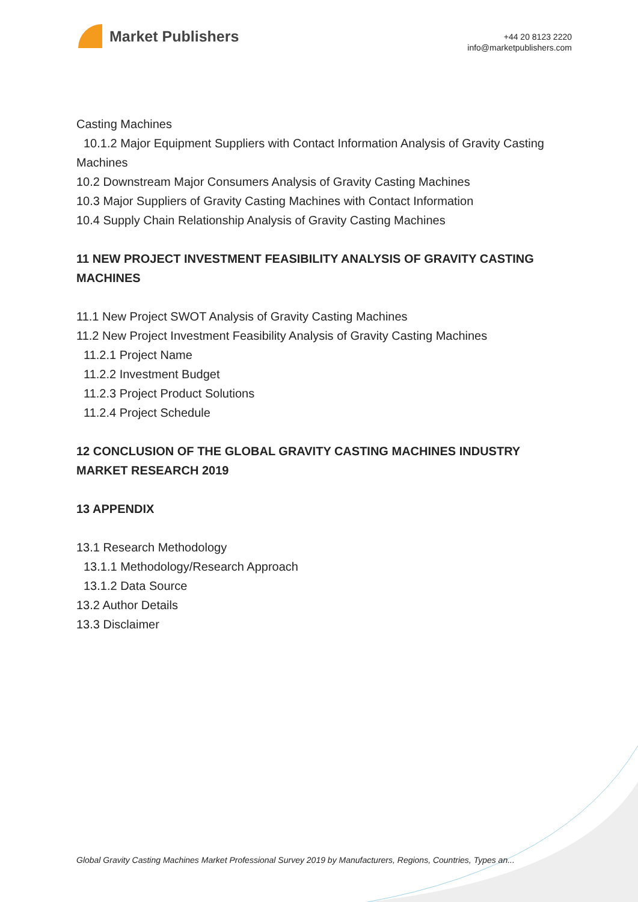Market Publishers
+44 20 8123 2220
info@marketpublishers.com
Casting Machines
10.1.2 Major Equipment Suppliers with Contact Information Analysis of Gravity Casting
Machines
10.2 Downstream Major Consumers Analysis of Gravity Casting Machines
10.3 Major Suppliers of Gravity Casting Machines with Contact Information
10.4 Supply Chain Relationship Analysis of Gravity Casting Machines
11 NEW PROJECT INVESTMENT FEASIBILITY ANALYSIS OF GRAVITY CASTING MACHINES
11.1 New Project SWOT Analysis of Gravity Casting Machines
11.2 New Project Investment Feasibility Analysis of Gravity Casting Machines
11.2.1 Project Name
11.2.2 Investment Budget
11.2.3 Project Product Solutions
11.2.4 Project Schedule
12 CONCLUSION OF THE GLOBAL GRAVITY CASTING MACHINES INDUSTRY MARKET RESEARCH 2019
13 APPENDIX
13.1 Research Methodology
13.1.1 Methodology/Research Approach
13.1.2 Data Source
13.2 Author Details
13.3 Disclaimer
Global Gravity Casting Machines Market Professional Survey 2019 by Manufacturers, Regions, Countries, Types an...